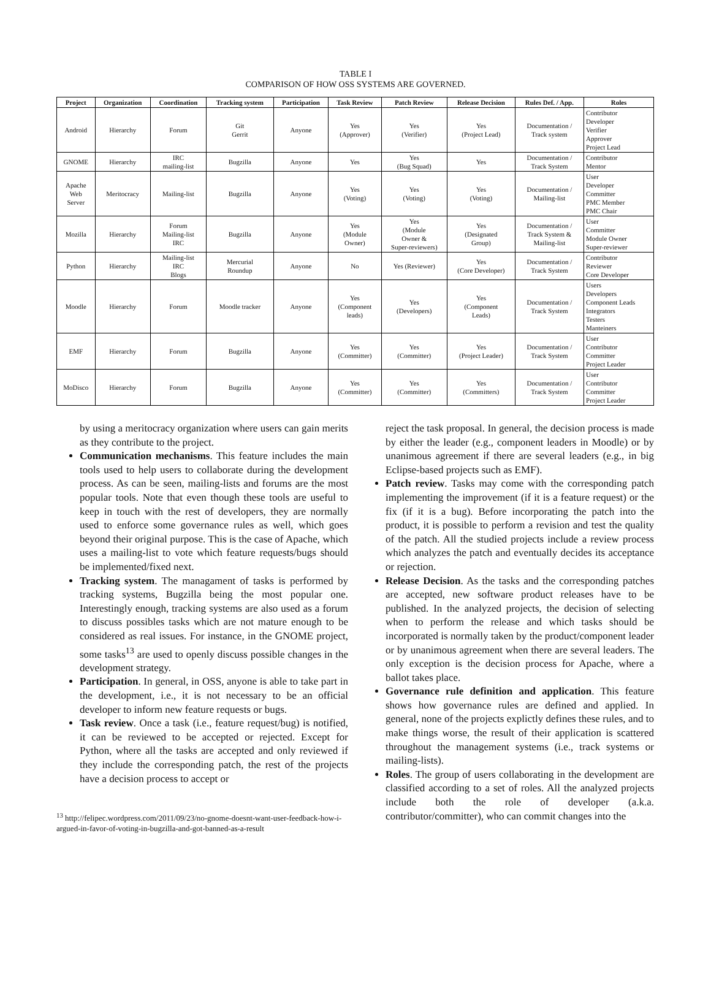TABLE I
COMPARISON OF HOW OSS SYSTEMS ARE GOVERNED.
| Project | Organization | Coordination | Tracking system | Participation | Task Review | Patch Review | Release Decision | Rules Def. / App. | Roles |
| --- | --- | --- | --- | --- | --- | --- | --- | --- | --- |
| Android | Hierarchy | Forum | Git Gerrit | Anyone | Yes (Approver) | Yes (Verifier) | Yes (Project Lead) | Documentation / Track system | Contributor Developer Verifier Approver Project Lead |
| GNOME | Hierarchy | IRC mailing-list | Bugzilla | Anyone | Yes | Yes (Bug Squad) | Yes | Documentation / Track System | Contributor Mentor |
| Apache Web Server | Meritocracy | Mailing-list | Bugzilla | Anyone | Yes (Voting) | Yes (Voting) | Yes (Voting) | Documentation / Mailing-list | User Developer Committer PMC Member PMC Chair |
| Mozilla | Hierarchy | Forum Mailing-list IRC | Bugzilla | Anyone | Yes (Module Owner) | Yes (Module Owner & Super-reviewers) | Yes (Designated Group) | Documentation / Track System & Mailing-list | User Committer Module Owner Super-reviewer |
| Python | Hierarchy | Mailing-list IRC Blogs | Mercurial Roundup | Anyone | No | Yes (Reviewer) | Yes (Core Developer) | Documentation / Track System | Contributor Reviewer Core Developer |
| Moodle | Hierarchy | Forum | Moodle tracker | Anyone | Yes (Component leads) | Yes (Developers) | Yes (Component Leads) | Documentation / Track System | Users Developers Component Leads Integrators Testers Manteiners |
| EMF | Hierarchy | Forum | Bugzilla | Anyone | Yes (Committer) | Yes (Committer) | Yes (Project Leader) | Documentation / Track System | User Contributor Committer Project Leader |
| MoDisco | Hierarchy | Forum | Bugzilla | Anyone | Yes (Committer) | Yes (Committer) | Yes (Committers) | Documentation / Track System | User Contributor Committer Project Leader |
by using a meritocracy organization where users can gain merits as they contribute to the project.
Communication mechanisms. This feature includes the main tools used to help users to collaborate during the development process. As can be seen, mailing-lists and forums are the most popular tools. Note that even though these tools are useful to keep in touch with the rest of developers, they are normally used to enforce some governance rules as well, which goes beyond their original purpose. This is the case of Apache, which uses a mailing-list to vote which feature requests/bugs should be implemented/fixed next.
Tracking system. The managament of tasks is performed by tracking systems, Bugzilla being the most popular one. Interestingly enough, tracking systems are also used as a forum to discuss possibles tasks which are not mature enough to be considered as real issues. For instance, in the GNOME project, some tasks<sup>13</sup> are used to openly discuss possible changes in the development strategy.
Participation. In general, in OSS, anyone is able to take part in the development, i.e., it is not necessary to be an official developer to inform new feature requests or bugs.
Task review. Once a task (i.e., feature request/bug) is notified, it can be reviewed to be accepted or rejected. Except for Python, where all the tasks are accepted and only reviewed if they include the corresponding patch, the rest of the projects have a decision process to accept or
<sup>13</sup> http://felipec.wordpress.com/2011/09/23/no-gnome-doesnt-want-user-feedback-how-i-argued-in-favor-of-voting-in-bugzilla-and-got-banned-as-a-result
reject the task proposal. In general, the decision process is made by either the leader (e.g., component leaders in Moodle) or by unanimous agreement if there are several leaders (e.g., in big Eclipse-based projects such as EMF).
Patch review. Tasks may come with the corresponding patch implementing the improvement (if it is a feature request) or the fix (if it is a bug). Before incorporating the patch into the product, it is possible to perform a revision and test the quality of the patch. All the studied projects include a review process which analyzes the patch and eventually decides its acceptance or rejection.
Release Decision. As the tasks and the corresponding patches are accepted, new software product releases have to be published. In the analyzed projects, the decision of selecting when to perform the release and which tasks should be incorporated is normally taken by the product/component leader or by unanimous agreement when there are several leaders. The only exception is the decision process for Apache, where a ballot takes place.
Governance rule definition and application. This feature shows how governance rules are defined and applied. In general, none of the projects explictly defines these rules, and to make things worse, the result of their application is scattered throughout the management systems (i.e., track systems or mailing-lists).
Roles. The group of users collaborating in the development are classified according to a set of roles. All the analyzed projects include both the role of developer (a.k.a. contributor/committer), who can commit changes into the